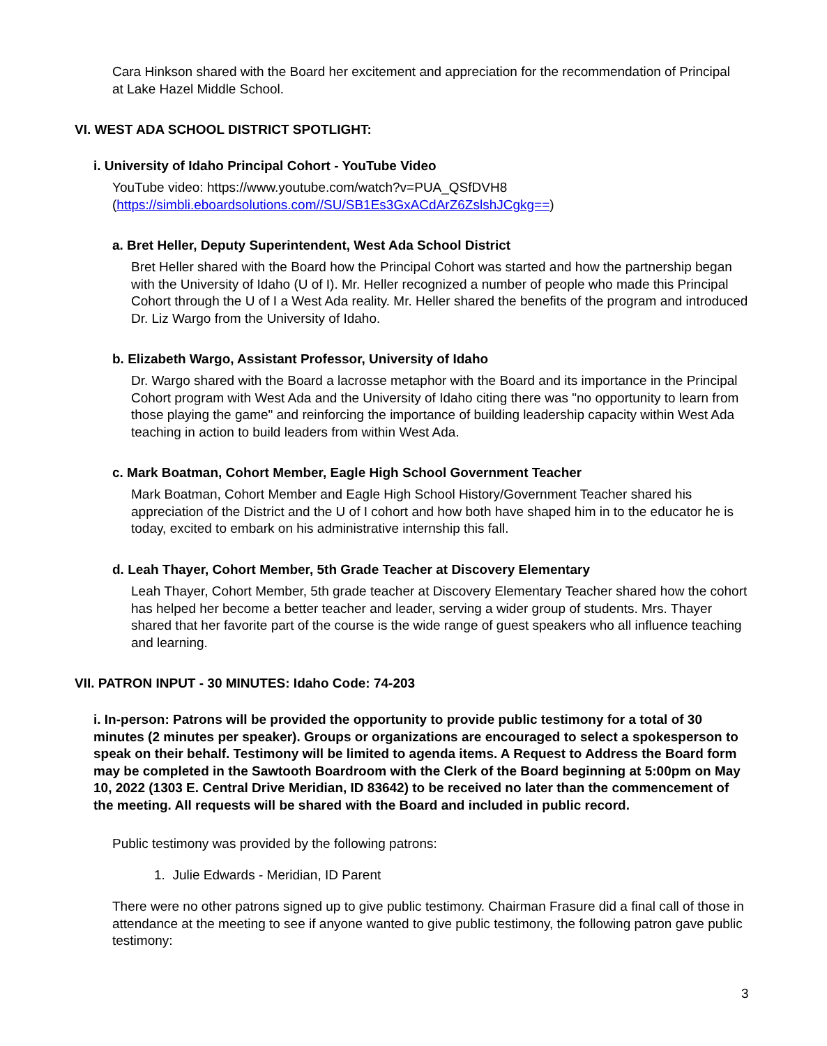Cara Hinkson shared with the Board her excitement and appreciation for the recommendation of Principal at Lake Hazel Middle School.
VI. WEST ADA SCHOOL DISTRICT SPOTLIGHT:
i. University of Idaho Principal Cohort - YouTube Video
YouTube video: https://www.youtube.com/watch?v=PUA_QSfDVH8
(https://simbli.eboardsolutions.com//SU/SB1Es3GxACdArZ6ZslshJCgkg==)
a. Bret Heller, Deputy Superintendent, West Ada School District
Bret Heller shared with the Board how the Principal Cohort was started and how the partnership began with the University of Idaho (U of I). Mr. Heller recognized a number of people who made this Principal Cohort through the U of I a West Ada reality. Mr. Heller shared the benefits of the program and introduced Dr. Liz Wargo from the University of Idaho.
b. Elizabeth Wargo, Assistant Professor, University of Idaho
Dr. Wargo shared with the Board a lacrosse metaphor with the Board and its importance in the Principal Cohort program with West Ada and the University of Idaho citing there was "no opportunity to learn from those playing the game" and reinforcing the importance of building leadership capacity within West Ada teaching in action to build leaders from within West Ada.
c. Mark Boatman, Cohort Member, Eagle High School Government Teacher
Mark Boatman, Cohort Member and Eagle High School History/Government Teacher shared his appreciation of the District and the U of I cohort and how both have shaped him in to the educator he is today, excited to embark on his administrative internship this fall.
d. Leah Thayer, Cohort Member, 5th Grade Teacher at Discovery Elementary
Leah Thayer, Cohort Member, 5th grade teacher at Discovery Elementary Teacher shared how the cohort has helped her become a better teacher and leader, serving a wider group of students. Mrs. Thayer shared that her favorite part of the course is the wide range of guest speakers who all influence teaching and learning.
VII. PATRON INPUT - 30 MINUTES: Idaho Code: 74-203
i. In-person: Patrons will be provided the opportunity to provide public testimony for a total of 30 minutes (2 minutes per speaker). Groups or organizations are encouraged to select a spokesperson to speak on their behalf. Testimony will be limited to agenda items. A Request to Address the Board form may be completed in the Sawtooth Boardroom with the Clerk of the Board beginning at 5:00pm on May 10, 2022 (1303 E. Central Drive Meridian, ID 83642) to be received no later than the commencement of the meeting. All requests will be shared with the Board and included in public record.
Public testimony was provided by the following patrons:
1. Julie Edwards - Meridian, ID Parent
There were no other patrons signed up to give public testimony. Chairman Frasure did a final call of those in attendance at the meeting to see if anyone wanted to give public testimony, the following patron gave public testimony:
3